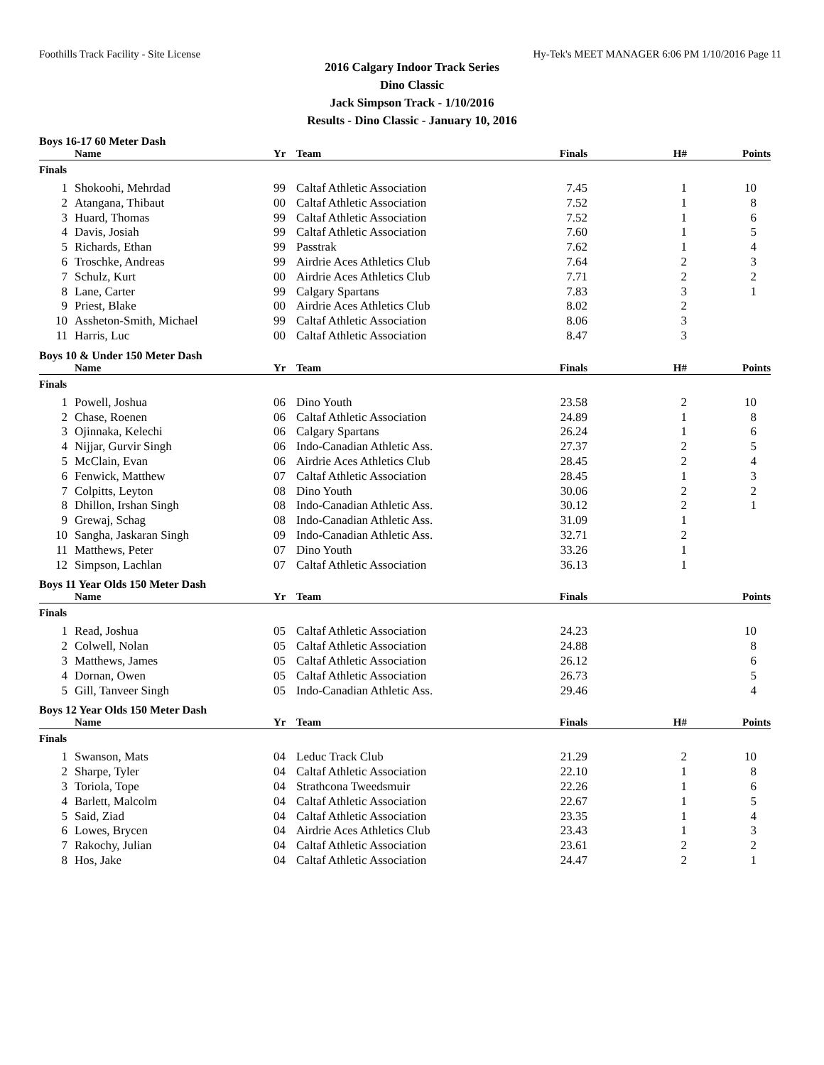Foothills Track Facility - Site License Hy-Tek's MEET MANAGER 6:06 PM 1/10/2016 Page 11
2016 Calgary Indoor Track Series
Dino Classic
Jack Simpson Track - 1/10/2016
Results - Dino Classic - January 10, 2016
Boys 16-17 60 Meter Dash
| | Name | Yr | Team | Finals | H# | Points |
| --- | --- | --- | --- | --- | --- | --- |
| Finals | | | | | | |
| 1 | Shokoohi, Mehrdad | 99 | Caltaf Athletic Association | 7.45 | 1 | 10 |
| 2 | Atangana, Thibaut | 00 | Caltaf Athletic Association | 7.52 | 1 | 8 |
| 3 | Huard, Thomas | 99 | Caltaf Athletic Association | 7.52 | 1 | 6 |
| 4 | Davis, Josiah | 99 | Caltaf Athletic Association | 7.60 | 1 | 5 |
| 5 | Richards, Ethan | 99 | Passtrak | 7.62 | 1 | 4 |
| 6 | Troschke, Andreas | 99 | Airdrie Aces Athletics Club | 7.64 | 2 | 3 |
| 7 | Schulz, Kurt | 00 | Airdrie Aces Athletics Club | 7.71 | 2 | 2 |
| 8 | Lane, Carter | 99 | Calgary Spartans | 7.83 | 3 | 1 |
| 9 | Priest, Blake | 00 | Airdrie Aces Athletics Club | 8.02 | 2 | |
| 10 | Assheton-Smith, Michael | 99 | Caltaf Athletic Association | 8.06 | 3 | |
| 11 | Harris, Luc | 00 | Caltaf Athletic Association | 8.47 | 3 | |
Boys 10 & Under 150 Meter Dash
| | Name | Yr | Team | Finals | H# | Points |
| --- | --- | --- | --- | --- | --- | --- |
| Finals | | | | | | |
| 1 | Powell, Joshua | 06 | Dino Youth | 23.58 | 2 | 10 |
| 2 | Chase, Roenen | 06 | Caltaf Athletic Association | 24.89 | 1 | 8 |
| 3 | Ojinnaka, Kelechi | 06 | Calgary Spartans | 26.24 | 1 | 6 |
| 4 | Nijjar, Gurvir Singh | 06 | Indo-Canadian Athletic Ass. | 27.37 | 2 | 5 |
| 5 | McClain, Evan | 06 | Airdrie Aces Athletics Club | 28.45 | 2 | 4 |
| 6 | Fenwick, Matthew | 07 | Caltaf Athletic Association | 28.45 | 1 | 3 |
| 7 | Colpitts, Leyton | 08 | Dino Youth | 30.06 | 2 | 2 |
| 8 | Dhillon, Irshan Singh | 08 | Indo-Canadian Athletic Ass. | 30.12 | 2 | 1 |
| 9 | Grewaj, Schag | 08 | Indo-Canadian Athletic Ass. | 31.09 | 1 | |
| 10 | Sangha, Jaskaran Singh | 09 | Indo-Canadian Athletic Ass. | 32.71 | 2 | |
| 11 | Matthews, Peter | 07 | Dino Youth | 33.26 | 1 | |
| 12 | Simpson, Lachlan | 07 | Caltaf Athletic Association | 36.13 | 1 | |
Boys 11 Year Olds 150 Meter Dash
| | Name | Yr | Team | Finals | | Points |
| --- | --- | --- | --- | --- | --- | --- |
| Finals | | | | | | |
| 1 | Read, Joshua | 05 | Caltaf Athletic Association | 24.23 | | 10 |
| 2 | Colwell, Nolan | 05 | Caltaf Athletic Association | 24.88 | | 8 |
| 3 | Matthews, James | 05 | Caltaf Athletic Association | 26.12 | | 6 |
| 4 | Dornan, Owen | 05 | Caltaf Athletic Association | 26.73 | | 5 |
| 5 | Gill, Tanveer Singh | 05 | Indo-Canadian Athletic Ass. | 29.46 | | 4 |
Boys 12 Year Olds 150 Meter Dash
| | Name | Yr | Team | Finals | H# | Points |
| --- | --- | --- | --- | --- | --- | --- |
| Finals | | | | | | |
| 1 | Swanson, Mats | 04 | Leduc Track Club | 21.29 | 2 | 10 |
| 2 | Sharpe, Tyler | 04 | Caltaf Athletic Association | 22.10 | 1 | 8 |
| 3 | Toriola, Tope | 04 | Strathcona Tweedsmuir | 22.26 | 1 | 6 |
| 4 | Barlett, Malcolm | 04 | Caltaf Athletic Association | 22.67 | 1 | 5 |
| 5 | Said, Ziad | 04 | Caltaf Athletic Association | 23.35 | 1 | 4 |
| 6 | Lowes, Brycen | 04 | Airdrie Aces Athletics Club | 23.43 | 1 | 3 |
| 7 | Rakochy, Julian | 04 | Caltaf Athletic Association | 23.61 | 2 | 2 |
| 8 | Hos, Jake | 04 | Caltaf Athletic Association | 24.47 | 2 | 1 |